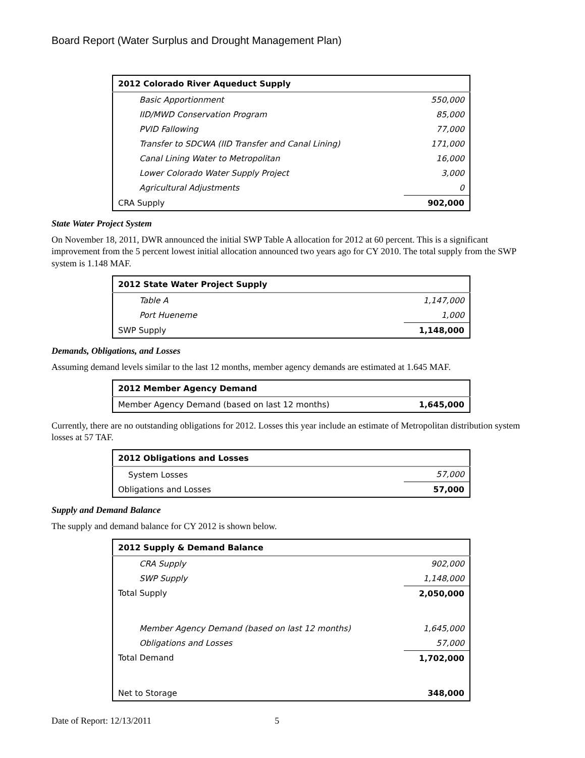Board Report (Water Surplus and Drought Management Plan)
| 2012 Colorado River Aqueduct Supply | |
| --- | --- |
| Basic Apportionment | 550,000 |
| IID/MWD Conservation Program | 85,000 |
| PVID Fallowing | 77,000 |
| Transfer to SDCWA (IID Transfer and Canal Lining) | 171,000 |
| Canal Lining Water to Metropolitan | 16,000 |
| Lower Colorado Water Supply Project | 3,000 |
| Agricultural Adjustments | 0 |
| CRA Supply | 902,000 |
State Water Project System
On November 18, 2011, DWR announced the initial SWP Table A allocation for 2012 at 60 percent. This is a significant improvement from the 5 percent lowest initial allocation announced two years ago for CY 2010. The total supply from the SWP system is 1.148 MAF.
| 2012 State Water Project Supply | |
| --- | --- |
| Table A | 1,147,000 |
| Port Hueneme | 1,000 |
| SWP Supply | 1,148,000 |
Demands, Obligations, and Losses
Assuming demand levels similar to the last 12 months, member agency demands are estimated at 1.645 MAF.
| 2012 Member Agency Demand | |
| --- | --- |
| Member Agency Demand (based on last 12 months) | 1,645,000 |
Currently, there are no outstanding obligations for 2012. Losses this year include an estimate of Metropolitan distribution system losses at 57 TAF.
| 2012 Obligations and Losses | |
| --- | --- |
| System Losses | 57,000 |
| Obligations and Losses | 57,000 |
Supply and Demand Balance
The supply and demand balance for CY 2012 is shown below.
| 2012 Supply & Demand Balance | |
| --- | --- |
| CRA Supply | 902,000 |
| SWP Supply | 1,148,000 |
| Total Supply | 2,050,000 |
| Member Agency Demand (based on last 12 months) | 1,645,000 |
| Obligations and Losses | 57,000 |
| Total Demand | 1,702,000 |
| Net to Storage | 348,000 |
Date of Report: 12/13/2011 5